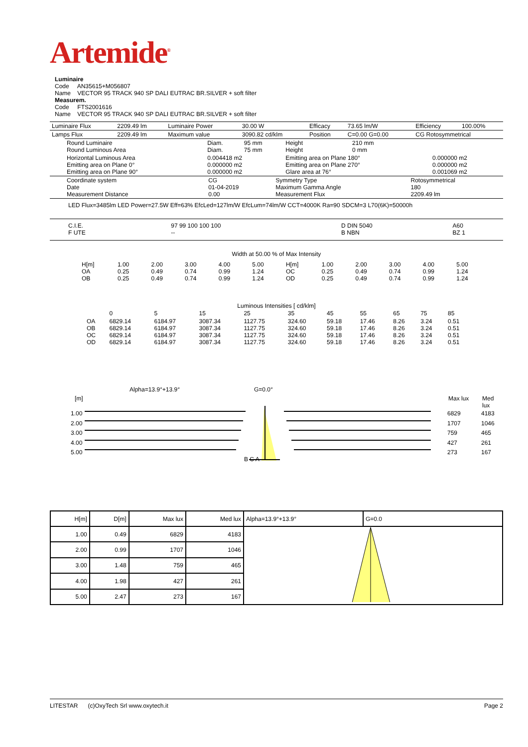Artemide<sup>®</sup>
Luminaire
Code AN35615+M056807
Name VECTOR 95 TRACK 940 SP DALI EUTRAC BR.SILVER + soft filter
Measurem.
Code FTS2001616
Name VECTOR 95 TRACK 940 SP DALI EUTRAC BR.SILVER + soft filter
| Luminaire Flux | 2209.49 lm | Luminaire Power | 30.00 W | Efficacy | 73.65 lm/W | Efficiency | 100.00% |
| Lamps Flux | 2209.49 lm | Maximum value | 3090.82 cd/klm | Position | C=0.00 G=0.00 | CG Rotosymmetrical | |
| Round Luminaire Round Luminous Area | Diam. Diam. | 95 mm 75 mm | Height Height | 210 mm 0 mm | |
| Horizontal Luminous Area Emitting area on Plane 0° Emitting area on Plane 90° | 0.004418 m2 0.000000 m2 0.000000 m2 | | Emitting area on Plane 180° Emitting area on Plane 270° Glare area at 76° | | 0.000000 m2 0.000000 m2 0.001069 m2 |
| Coordinate system Date Measurement Distance | CG 01-04-2019 0.00 | Symmetry Type Maximum Gamma Angle Measurement Flux | Rotosymmetrical 180 2209.49 lm |
LED Flux=3485lm LED Power=27.5W Eff=63% EfcLed=127lm/W EfcLum=74lm/W CCT=4000K Ra=90 SDCM=3 L70(6K)=50000h
| C.I.E. F UTE | 97 99 100 100 100 -- | D DIN 5040 B NBN | A60 BZ 1 |
Width at 50.00 % of Max Intensity
| H[m] OA OB | 1.00 0.25 0.25 | 2.00 0.49 0.49 | 3.00 0.74 0.74 | 4.00 0.99 0.99 | 5.00 1.24 1.24 | H[m] OC OD | 1.00 0.25 0.25 | 2.00 0.49 0.49 | 3.00 0.74 0.74 | 4.00 0.99 0.99 | 5.00 1.24 1.24 |
Luminous Intensities [ cd/klm]
| | 0 | 5 | 15 | 25 | 35 | 45 | 55 | 65 | 75 | 85 |
| OA OB OC OD | 6829.14 6829.14 6829.14 6829.14 | 6184.97 6184.97 6184.97 6184.97 | 3087.34 3087.34 3087.34 3087.34 | 1127.75 1127.75 1127.75 1127.75 | 324.60 324.60 324.60 324.60 | 59.18 59.18 59.18 59.18 | 17.46 17.46 17.46 17.46 | 8.26 8.26 8.26 8.26 | 3.24 3.24 3.24 3.24 | 0.51 0.51 0.51 0.51 |
Alpha=13.9°+13.9° G=0.0°
[m] Max lux Med lux
1.00
2.00
3.00
4.00
5.00
6829
1707
759
427
273
4183
1046
465
261
167
B C A
| H[m] | D[m] | Max lux | Med lux | Alpha=13.9°+13.9° | G=0.0 |
| --- | --- | --- | --- | --- | --- |
| 1.00 | 0.49 | 6829 | 4183 | | |
| 2.00 | 0.99 | 1707 | 1046 | | |
| 3.00 | 1.48 | 759 | 465 | | |
| 4.00 | 1.98 | 427 | 261 | | |
| 5.00 | 2.47 | 273 | 167 | | |
LITESTAR (c)OxyTech Srl www.oxytech.it Page 2